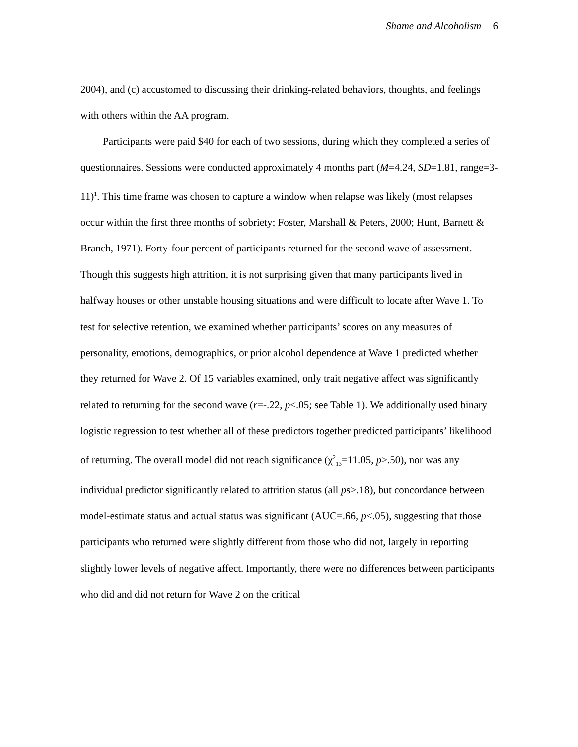Shame and Alcoholism 6
2004), and (c) accustomed to discussing their drinking-related behaviors, thoughts, and feelings with others within the AA program.
Participants were paid $40 for each of two sessions, during which they completed a series of questionnaires. Sessions were conducted approximately 4 months part (M=4.24, SD=1.81, range=3-11)<sup>1</sup>. This time frame was chosen to capture a window when relapse was likely (most relapses occur within the first three months of sobriety; Foster, Marshall & Peters, 2000; Hunt, Barnett & Branch, 1971). Forty-four percent of participants returned for the second wave of assessment. Though this suggests high attrition, it is not surprising given that many participants lived in halfway houses or other unstable housing situations and were difficult to locate after Wave 1. To test for selective retention, we examined whether participants’ scores on any measures of personality, emotions, demographics, or prior alcohol dependence at Wave 1 predicted whether they returned for Wave 2. Of 15 variables examined, only trait negative affect was significantly related to returning for the second wave (r=-.22, p<.05; see Table 1). We additionally used binary logistic regression to test whether all of these predictors together predicted participants’ likelihood of returning. The overall model did not reach significance (χ<sup>2</sup><sub>13</sub>=11.05, p>.50), nor was any individual predictor significantly related to attrition status (all ps>.18), but concordance between model-estimate status and actual status was significant (AUC=.66, p<.05), suggesting that those participants who returned were slightly different from those who did not, largely in reporting slightly lower levels of negative affect. Importantly, there were no differences between participants who did and did not return for Wave 2 on the critical